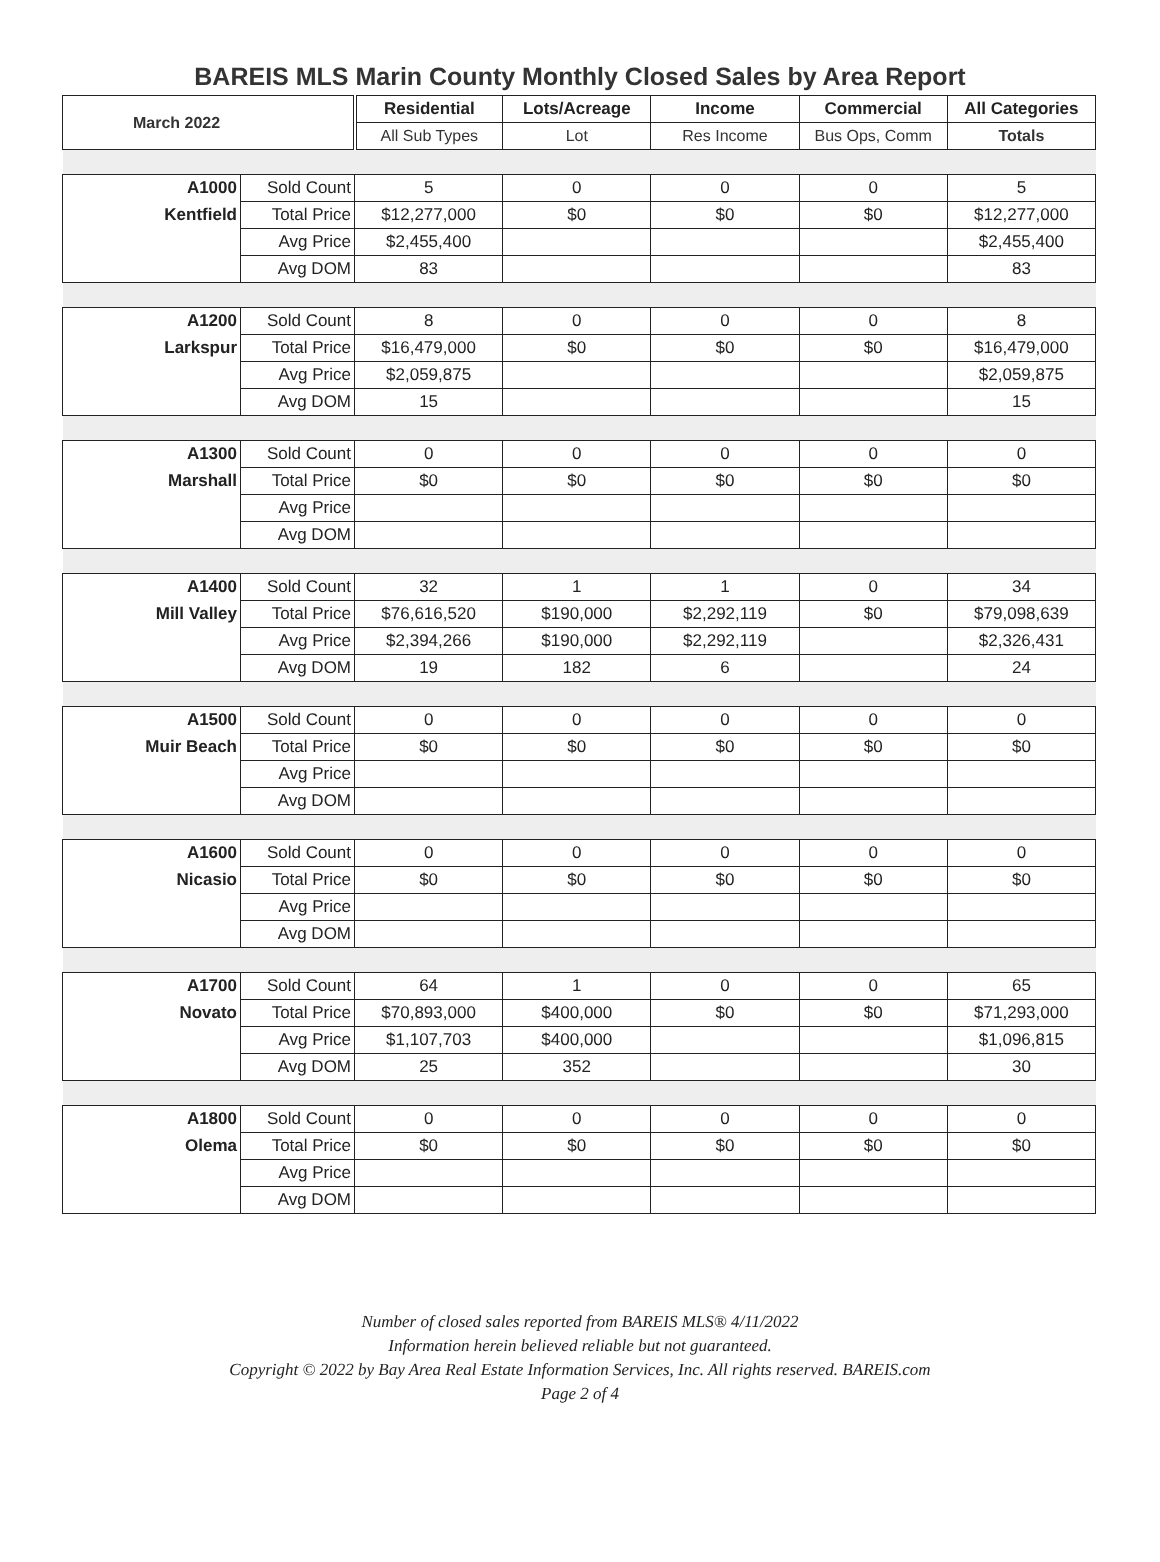BAREIS MLS Marin County Monthly Closed Sales by Area Report
| March 2022 | | Residential | Lots/Acreage | Income | Commercial | All Categories |
| | | All Sub Types | Lot | Res Income | Bus Ops, Comm | Totals |
| A1000 | Sold Count | 5 | 0 | 0 | 0 | 5 |
| Kentfield | Total Price | $12,277,000 | $0 | $0 | $0 | $12,277,000 |
| | Avg Price | $2,455,400 | | | | $2,455,400 |
| | Avg DOM | 83 | | | | 83 |
| A1200 | Sold Count | 8 | 0 | 0 | 0 | 8 |
| Larkspur | Total Price | $16,479,000 | $0 | $0 | $0 | $16,479,000 |
| | Avg Price | $2,059,875 | | | | $2,059,875 |
| | Avg DOM | 15 | | | | 15 |
| A1300 | Sold Count | 0 | 0 | 0 | 0 | 0 |
| Marshall | Total Price | $0 | $0 | $0 | $0 | $0 |
| | Avg Price | | | | | |
| | Avg DOM | | | | | |
| A1400 | Sold Count | 32 | 1 | 1 | 0 | 34 |
| Mill Valley | Total Price | $76,616,520 | $190,000 | $2,292,119 | $0 | $79,098,639 |
| | Avg Price | $2,394,266 | $190,000 | $2,292,119 | | $2,326,431 |
| | Avg DOM | 19 | 182 | 6 | | 24 |
| A1500 | Sold Count | 0 | 0 | 0 | 0 | 0 |
| Muir Beach | Total Price | $0 | $0 | $0 | $0 | $0 |
| | Avg Price | | | | | |
| | Avg DOM | | | | | |
| A1600 | Sold Count | 0 | 0 | 0 | 0 | 0 |
| Nicasio | Total Price | $0 | $0 | $0 | $0 | $0 |
| | Avg Price | | | | | |
| | Avg DOM | | | | | |
| A1700 | Sold Count | 64 | 1 | 0 | 0 | 65 |
| Novato | Total Price | $70,893,000 | $400,000 | $0 | $0 | $71,293,000 |
| | Avg Price | $1,107,703 | $400,000 | | | $1,096,815 |
| | Avg DOM | 25 | 352 | | | 30 |
| A1800 | Sold Count | 0 | 0 | 0 | 0 | 0 |
| Olema | Total Price | $0 | $0 | $0 | $0 | $0 |
| | Avg Price | | | | | |
| | Avg DOM | | | | | |
Number of closed sales reported from BAREIS MLS® 4/11/2022
Information herein believed reliable but not guaranteed.
Copyright © 2022 by Bay Area Real Estate Information Services, Inc. All rights reserved. BAREIS.com
Page 2 of 4